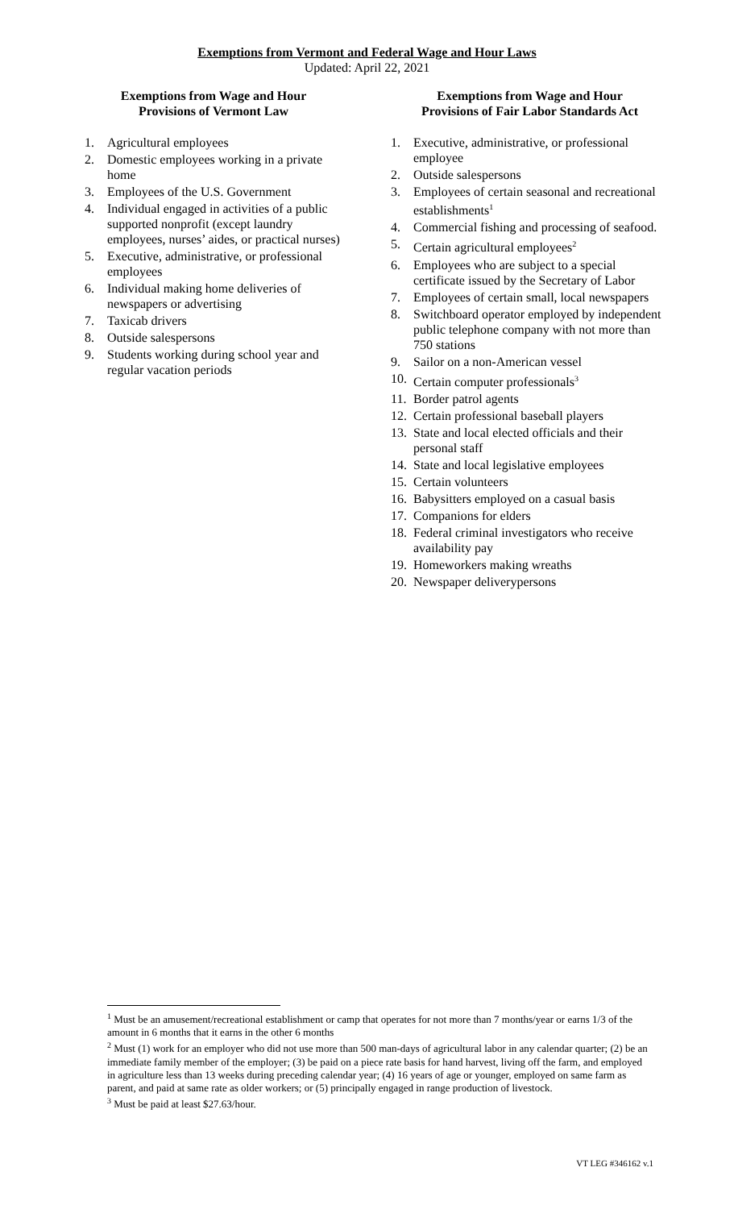Exemptions from Vermont and Federal Wage and Hour Laws
Updated: April 22, 2021
Exemptions from Wage and Hour
Provisions of Vermont Law
1. Agricultural employees
2. Domestic employees working in a private home
3. Employees of the U.S. Government
4. Individual engaged in activities of a public supported nonprofit (except laundry employees, nurses’ aides, or practical nurses)
5. Executive, administrative, or professional employees
6. Individual making home deliveries of newspapers or advertising
7. Taxicab drivers
8. Outside salespersons
9. Students working during school year and regular vacation periods
Exemptions from Wage and Hour
Provisions of Fair Labor Standards Act
1. Executive, administrative, or professional employee
2. Outside salespersons
3. Employees of certain seasonal and recreational establishments<sup>1</sup>
4. Commercial fishing and processing of seafood.
5. Certain agricultural employees<sup>2</sup>
6. Employees who are subject to a special certificate issued by the Secretary of Labor
7. Employees of certain small, local newspapers
8. Switchboard operator employed by independent public telephone company with not more than 750 stations
9. Sailor on a non-American vessel
10. Certain computer professionals<sup>3</sup>
11. Border patrol agents
12. Certain professional baseball players
13. State and local elected officials and their personal staff
14. State and local legislative employees
15. Certain volunteers
16. Babysitters employed on a casual basis
17. Companions for elders
18. Federal criminal investigators who receive availability pay
19. Homeworkers making wreaths
20. Newspaper deliverypersons
<sup>1</sup> Must be an amusement/recreational establishment or camp that operates for not more than 7 months/year or earns 1/3 of the amount in 6 months that it earns in the other 6 months
<sup>2</sup> Must (1) work for an employer who did not use more than 500 man-days of agricultural labor in any calendar quarter; (2) be an immediate family member of the employer; (3) be paid on a piece rate basis for hand harvest, living off the farm, and employed in agriculture less than 13 weeks during preceding calendar year; (4) 16 years of age or younger, employed on same farm as parent, and paid at same rate as older workers; or (5) principally engaged in range production of livestock.
<sup>3</sup> Must be paid at least $27.63/hour.
VT LEG #346162 v.1